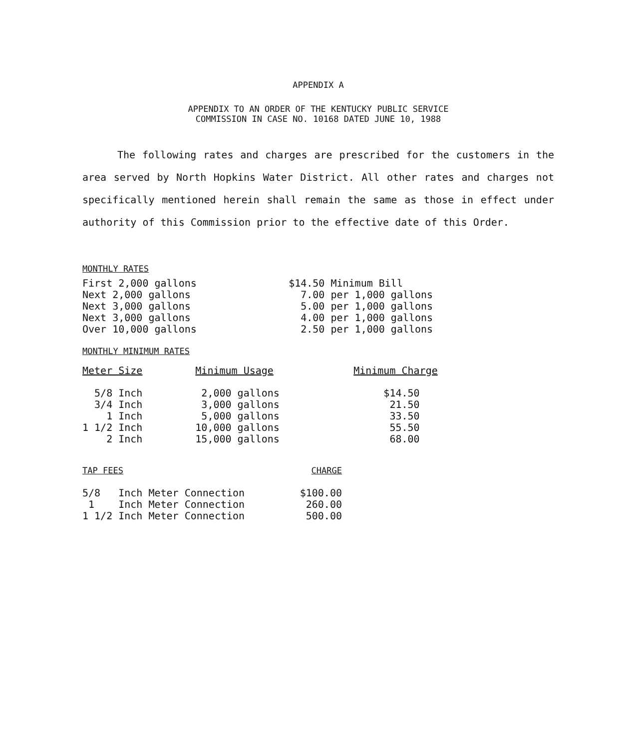APPENDIX A
APPENDIX TO AN ORDER OF THE KENTUCKY PUBLIC SERVICE
COMMISSION IN CASE NO. 10168 DATED JUNE 10, 1988
The following rates and charges are prescribed for the customers in the area served by North Hopkins Water District. All other rates and charges not specifically mentioned herein shall remain the same as those in effect under authority of this Commission prior to the effective date of this Order.
MONTHLY RATES
| First 2,000 gallons | $14.50 Minimum Bill |
| Next 2,000 gallons | 7.00 per 1,000 gallons |
| Next 3,000 gallons | 5.00 per 1,000 gallons |
| Next 3,000 gallons | 4.00 per 1,000 gallons |
| Over 10,000 gallons | 2.50 per 1,000 gallons |
MONTHLY MINIMUM RATES
| Meter Size | Minimum Usage | Minimum Charge |
| --- | --- | --- |
| 5/8 Inch | 2,000 gallons | $14.50 |
| 3/4 Inch | 3,000 gallons | 21.50 |
| 1 Inch | 5,000 gallons | 33.50 |
| 1 1/2 Inch | 10,000 gallons | 55.50 |
| 2 Inch | 15,000 gallons | 68.00 |
| TAP FEES | CHARGE |
| --- | --- |
| 5/8 Inch Meter Connection | $100.00 |
| 1 Inch Meter Connection | 260.00 |
| 1 1/2 Inch Meter Connection | 500.00 |